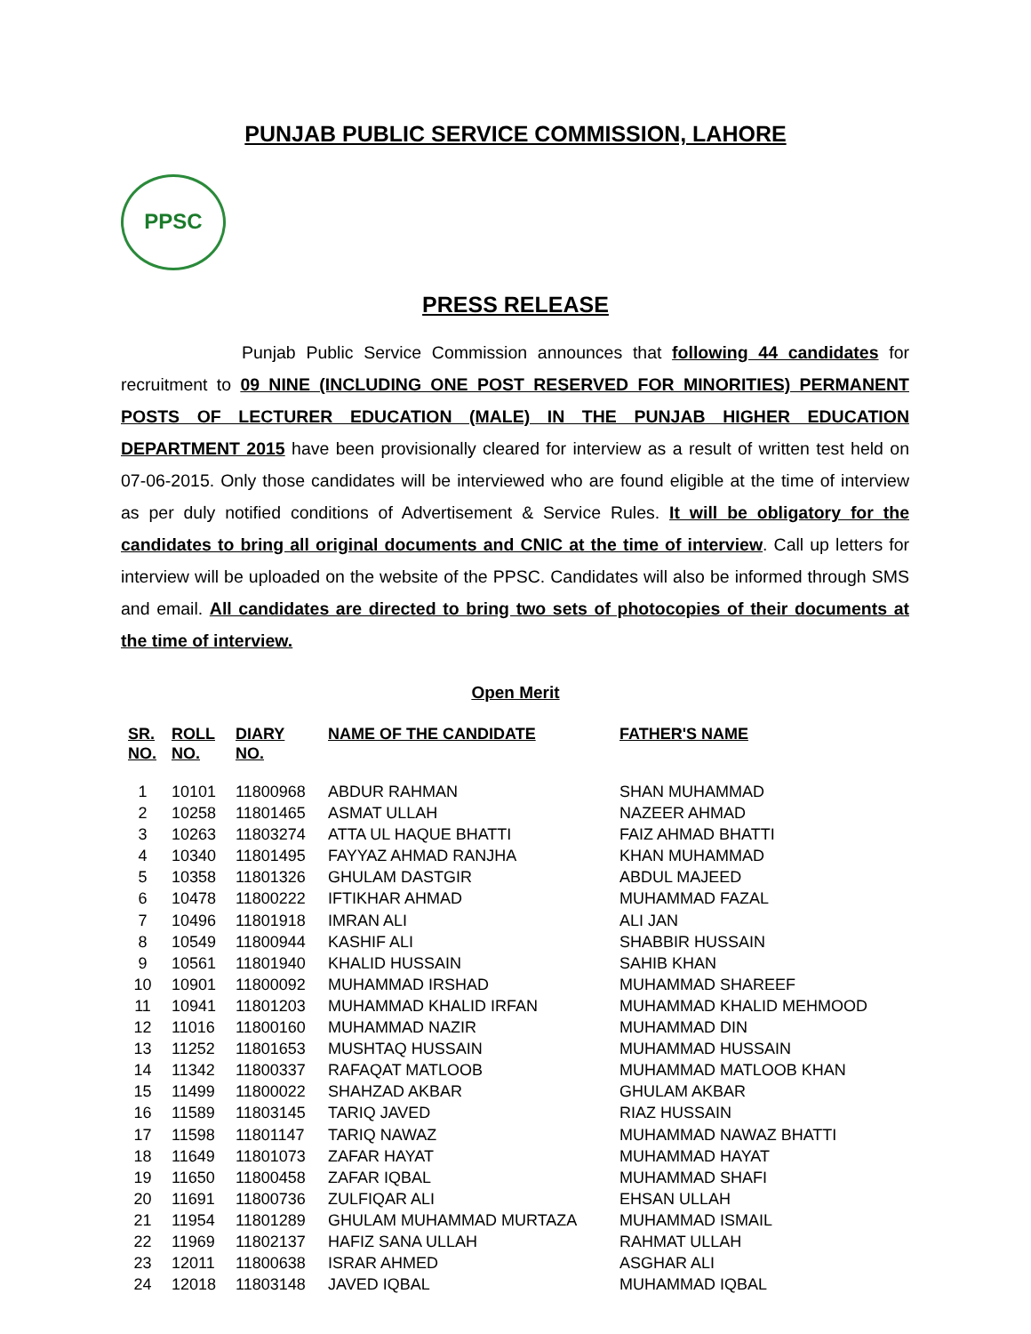PUNJAB PUBLIC SERVICE COMMISSION, LAHORE
PPSC
PRESS RELEASE
Punjab Public Service Commission announces that following 44 candidates for recruitment to 09 NINE (INCLUDING ONE POST RESERVED FOR MINORITIES) PERMANENT POSTS OF LECTURER EDUCATION (MALE) IN THE PUNJAB HIGHER EDUCATION DEPARTMENT 2015 have been provisionally cleared for interview as a result of written test held on 07-06-2015. Only those candidates will be interviewed who are found eligible at the time of interview as per duly notified conditions of Advertisement & Service Rules. It will be obligatory for the candidates to bring all original documents and CNIC at the time of interview. Call up letters for interview will be uploaded on the website of the PPSC. Candidates will also be informed through SMS and email. All candidates are directed to bring two sets of photocopies of their documents at the time of interview.
Open Merit
| SR. NO. | ROLL NO. | DIARY NO. | NAME OF THE CANDIDATE | FATHER'S NAME |
| --- | --- | --- | --- | --- |
| 1 | 10101 | 11800968 | ABDUR RAHMAN | SHAN MUHAMMAD |
| 2 | 10258 | 11801465 | ASMAT ULLAH | NAZEER AHMAD |
| 3 | 10263 | 11803274 | ATTA UL HAQUE BHATTI | FAIZ AHMAD BHATTI |
| 4 | 10340 | 11801495 | FAYYAZ AHMAD RANJHA | KHAN MUHAMMAD |
| 5 | 10358 | 11801326 | GHULAM DASTGIR | ABDUL MAJEED |
| 6 | 10478 | 11800222 | IFTIKHAR AHMAD | MUHAMMAD FAZAL |
| 7 | 10496 | 11801918 | IMRAN ALI | ALI JAN |
| 8 | 10549 | 11800944 | KASHIF ALI | SHABBIR HUSSAIN |
| 9 | 10561 | 11801940 | KHALID HUSSAIN | SAHIB KHAN |
| 10 | 10901 | 11800092 | MUHAMMAD IRSHAD | MUHAMMAD SHAREEF |
| 11 | 10941 | 11801203 | MUHAMMAD KHALID IRFAN | MUHAMMAD KHALID MEHMOOD |
| 12 | 11016 | 11800160 | MUHAMMAD NAZIR | MUHAMMAD DIN |
| 13 | 11252 | 11801653 | MUSHTAQ HUSSAIN | MUHAMMAD HUSSAIN |
| 14 | 11342 | 11800337 | RAFAQAT MATLOOB | MUHAMMAD MATLOOB KHAN |
| 15 | 11499 | 11800022 | SHAHZAD AKBAR | GHULAM AKBAR |
| 16 | 11589 | 11803145 | TARIQ JAVED | RIAZ HUSSAIN |
| 17 | 11598 | 11801147 | TARIQ NAWAZ | MUHAMMAD NAWAZ BHATTI |
| 18 | 11649 | 11801073 | ZAFAR HAYAT | MUHAMMAD HAYAT |
| 19 | 11650 | 11800458 | ZAFAR IQBAL | MUHAMMAD SHAFI |
| 20 | 11691 | 11800736 | ZULFIQAR ALI | EHSAN ULLAH |
| 21 | 11954 | 11801289 | GHULAM MUHAMMAD MURTAZA | MUHAMMAD ISMAIL |
| 22 | 11969 | 11802137 | HAFIZ SANA ULLAH | RAHMAT ULLAH |
| 23 | 12011 | 11800638 | ISRAR AHMED | ASGHAR ALI |
| 24 | 12018 | 11803148 | JAVED IQBAL | MUHAMMAD IQBAL |